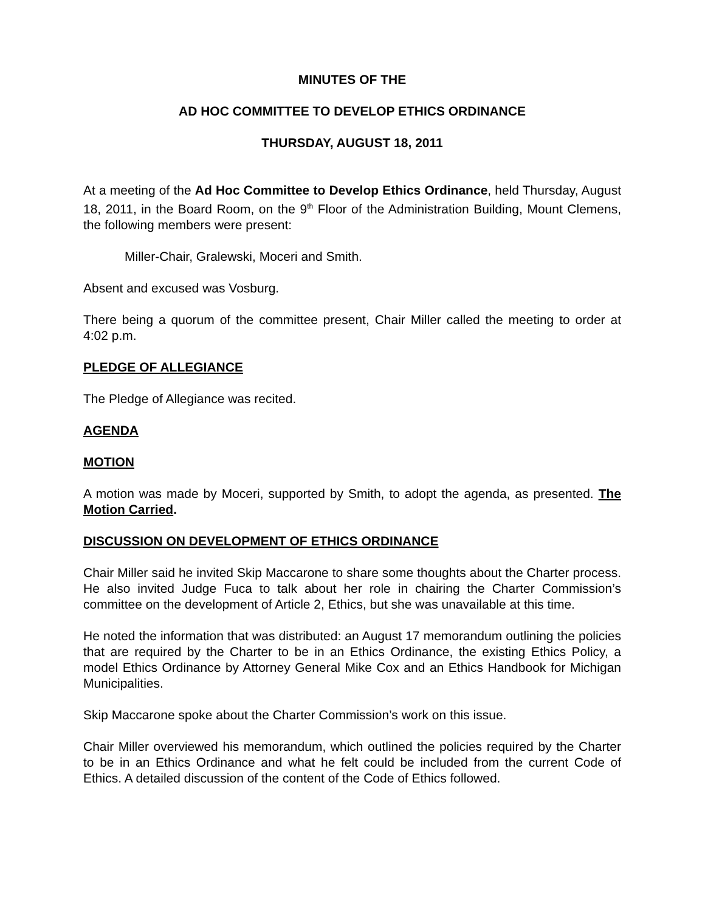MINUTES OF THE
AD HOC COMMITTEE TO DEVELOP ETHICS ORDINANCE
THURSDAY, AUGUST 18, 2011
At a meeting of the Ad Hoc Committee to Develop Ethics Ordinance, held Thursday, August 18, 2011, in the Board Room, on the 9<sup>th</sup> Floor of the Administration Building, Mount Clemens, the following members were present:
Miller-Chair, Gralewski, Moceri and Smith.
Absent and excused was Vosburg.
There being a quorum of the committee present, Chair Miller called the meeting to order at 4:02 p.m.
PLEDGE OF ALLEGIANCE
The Pledge of Allegiance was recited.
AGENDA
MOTION
A motion was made by Moceri, supported by Smith, to adopt the agenda, as presented. The Motion Carried.
DISCUSSION ON DEVELOPMENT OF ETHICS ORDINANCE
Chair Miller said he invited Skip Maccarone to share some thoughts about the Charter process. He also invited Judge Fuca to talk about her role in chairing the Charter Commission’s committee on the development of Article 2, Ethics, but she was unavailable at this time.
He noted the information that was distributed: an August 17 memorandum outlining the policies that are required by the Charter to be in an Ethics Ordinance, the existing Ethics Policy, a model Ethics Ordinance by Attorney General Mike Cox and an Ethics Handbook for Michigan Municipalities.
Skip Maccarone spoke about the Charter Commission’s work on this issue.
Chair Miller overviewed his memorandum, which outlined the policies required by the Charter to be in an Ethics Ordinance and what he felt could be included from the current Code of Ethics. A detailed discussion of the content of the Code of Ethics followed.